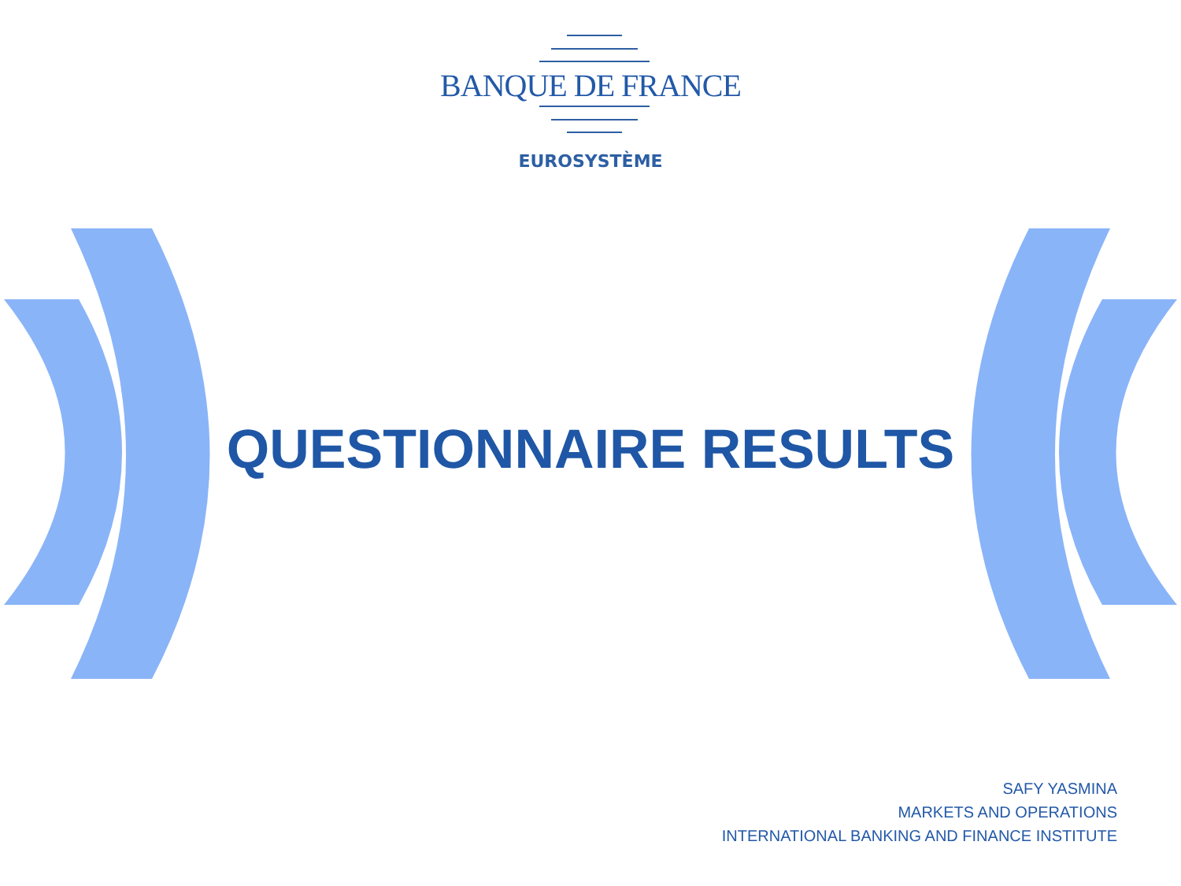BANQUE DE FRANCE
EUROSYSTÈME
QUESTIONNAIRE RESULTS
SAFY YASMINA
MARKETS AND OPERATIONS
INTERNATIONAL BANKING AND FINANCE INSTITUTE